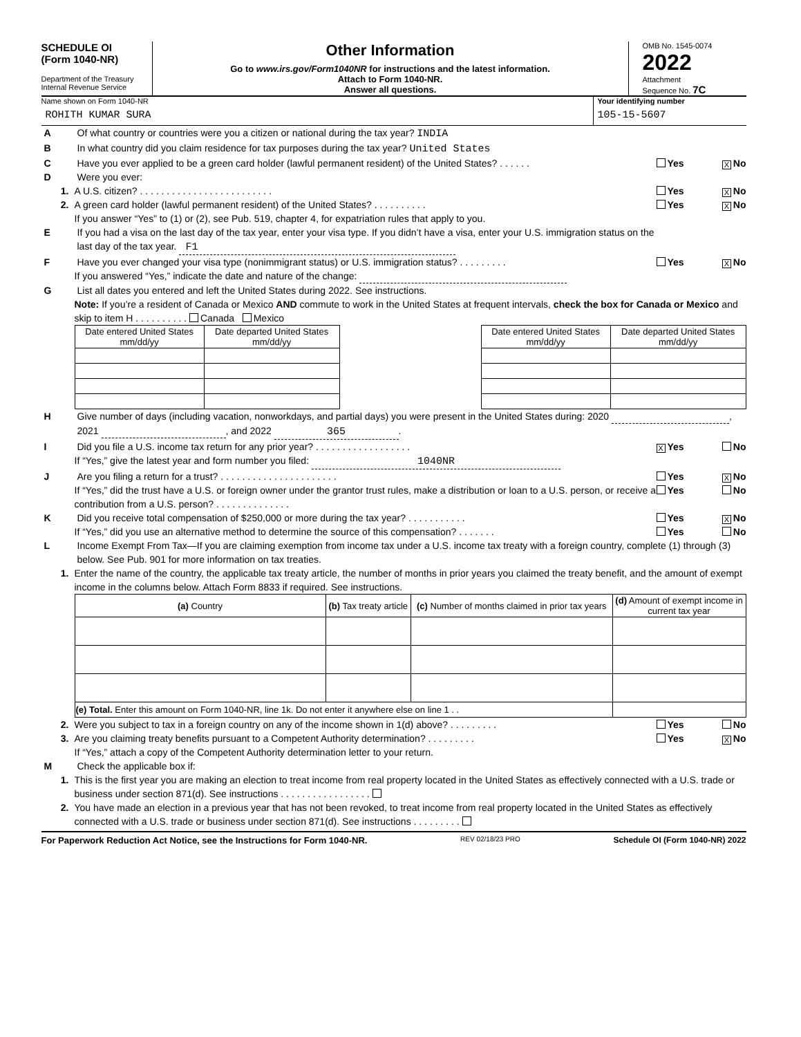SCHEDULE OI
(Form 1040-NR)
Department of the Treasury
Internal Revenue Service
Other Information
Go to www.irs.gov/Form1040NR for instructions and the latest information.
Attach to Form 1040-NR.
Answer all questions.
OMB No. 1545-0074
2022
Attachment
Sequence No. 7C
Name shown on Form 1040-NR
ROHITH KUMAR SURA
Your identifying number
105-15-5607
A Of what country or countries were you a citizen or national during the tax year? INDIA
B In what country did you claim residence for tax purposes during the tax year? United States
C Have you ever applied to be a green card holder (lawful permanent resident) of the United States? . . . . . .
Yes X No
D Were you ever:
1. A U.S. citizen? . . . . . . . . . . . . . . . . . . . . . . . . .
Yes X No
2. A green card holder (lawful permanent resident) of the United States? . . . . . . . . . .
Yes X No
If you answer “Yes” to (1) or (2), see Pub. 519, chapter 4, for expatriation rules that apply to you.
E If you had a visa on the last day of the tax year, enter your visa type. If you didn’t have a visa, enter your U.S. immigration status on the last day of the tax year. F1
F Have you ever changed your visa type (nonimmigrant status) or U.S. immigration status? . . . . . . . . .
Yes X No
If you answered “Yes,” indicate the date and nature of the change:
G List all dates you entered and left the United States during 2022. See instructions.
Note: If you’re a resident of Canada or Mexico AND commute to work in the United States at frequent intervals, check the box for Canada or Mexico and skip to item H . . . . . . . . . . Canada Mexico
| Date entered United States mm/dd/yy | Date departed United States mm/dd/yy |
| --- | --- |
| Date entered United States mm/dd/yy | Date departed United States mm/dd/yy |
| --- | --- |
H Give number of days (including vacation, nonworkdays, and partial days) you were present in the United States during: 2020 , 2021 , and 2022 365.
I Did you file a U.S. income tax return for any prior year? . . . . . . . . . . . . . . . . . .
X Yes No
If “Yes,” give the latest year and form number you filed: 1040NR
J Are you filing a return for a trust? . . . . . . . . . . . . . . . . . . . . . .
Yes X No
If “Yes,” did the trust have a U.S. or foreign owner under the grantor trust rules, make a distribution or loan to a U.S. person, or receive a contribution from a U.S. person? . . . . . . . . . . . . . .
Yes No
K Did you receive total compensation of $250,000 or more during the tax year? . . . . . . . . . . .
Yes X No
If “Yes,” did you use an alternative method to determine the source of this compensation? . . . . . . .
Yes No
L Income Exempt From Tax—If you are claiming exemption from income tax under a U.S. income tax treaty with a foreign country, complete (1) through (3) below. See Pub. 901 for more information on tax treaties.
1. Enter the name of the country, the applicable tax treaty article, the number of months in prior years you claimed the treaty benefit, and the amount of exempt income in the columns below. Attach Form 8833 if required. See instructions.
| (a) Country | (b) Tax treaty article | (c) Number of months claimed in prior tax years | (d) Amount of exempt income in current tax year |
| --- | --- | --- | --- |
| (e) Total. Enter this amount on Form 1040-NR, line 1k. Do not enter it anywhere else on line 1 . . | | | |
2. Were you subject to tax in a foreign country on any of the income shown in 1(d) above? . . . . . . . . .
Yes No
3. Are you claiming treaty benefits pursuant to a Competent Authority determination? . . . . . . . . .
Yes X No
If “Yes,” attach a copy of the Competent Authority determination letter to your return.
M Check the applicable box if:
1. This is the first year you are making an election to treat income from real property located in the United States as effectively connected with a U.S. trade or business under section 871(d). See instructions . . . . . . . . . . . . . . . . .
2. You have made an election in a previous year that has not been revoked, to treat income from real property located in the United States as effectively connected with a U.S. trade or business under section 871(d). See instructions . . . . . . . . .
For Paperwork Reduction Act Notice, see the Instructions for Form 1040-NR. REV 02/18/23 PRO Schedule OI (Form 1040-NR) 2022